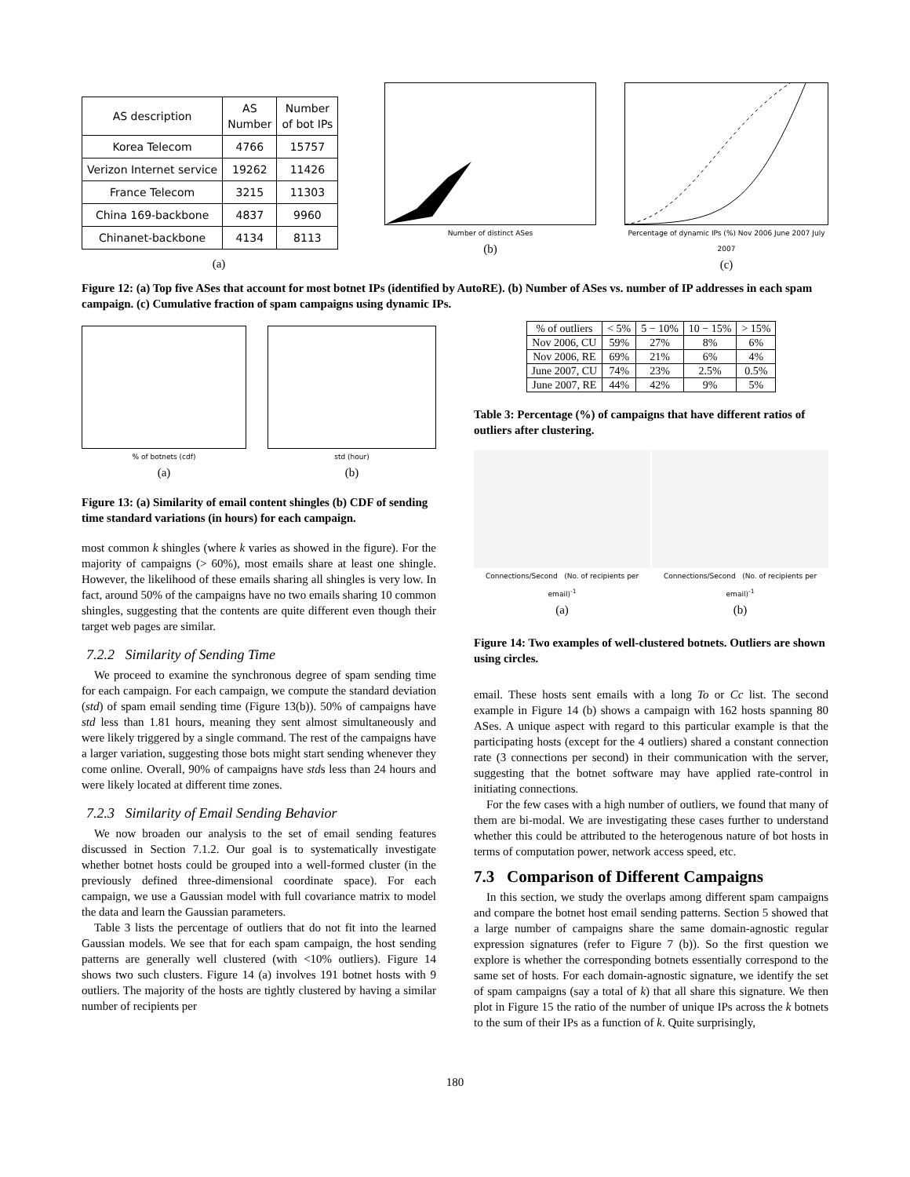| AS description | AS Number | Number of bot IPs |
| --- | --- | --- |
| Korea Telecom | 4766 | 15757 |
| Verizon Internet service | 19262 | 11426 |
| France Telecom | 3215 | 11303 |
| China 169-backbone | 4837 | 9960 |
| Chinanet-backbone | 4134 | 8113 |
(a)
Number of distinct ASes
(b)
Percentage of dynamic IPs (%) Nov 2006 June 2007 July 2007
(c)
Figure 12: (a) Top five ASes that account for most botnet IPs (identified by AutoRE). (b) Number of ASes vs. number of IP addresses in each spam campaign. (c) Cumulative fraction of spam campaigns using dynamic IPs.
% of botnets (cdf)
(a)
std (hour)
(b)
Figure 13: (a) Similarity of email content shingles (b) CDF of sending time standard variations (in hours) for each campaign.
most common k shingles (where k varies as showed in the figure). For the majority of campaigns (> 60%), most emails share at least one shingle. However, the likelihood of these emails sharing all shingles is very low. In fact, around 50% of the campaigns have no two emails sharing 10 common shingles, suggesting that the contents are quite different even though their target web pages are similar.
7.2.2 Similarity of Sending Time
We proceed to examine the synchronous degree of spam sending time for each campaign. For each campaign, we compute the standard deviation (std) of spam email sending time (Figure 13(b)). 50% of campaigns have std less than 1.81 hours, meaning they sent almost simultaneously and were likely triggered by a single command. The rest of the campaigns have a larger variation, suggesting those bots might start sending whenever they come online. Overall, 90% of campaigns have stds less than 24 hours and were likely located at different time zones.
7.2.3 Similarity of Email Sending Behavior
We now broaden our analysis to the set of email sending features discussed in Section 7.1.2. Our goal is to systematically investigate whether botnet hosts could be grouped into a well-formed cluster (in the previously defined three-dimensional coordinate space). For each campaign, we use a Gaussian model with full covariance matrix to model the data and learn the Gaussian parameters.
Table 3 lists the percentage of outliers that do not fit into the learned Gaussian models. We see that for each spam campaign, the host sending patterns are generally well clustered (with <10% outliers). Figure 14 shows two such clusters. Figure 14 (a) involves 191 botnet hosts with 9 outliers. The majority of the hosts are tightly clustered by having a similar number of recipients per
| % of outliers | < 5% | 5 − 10% | 10 − 15% | > 15% |
| Nov 2006, CU | 59% | 27% | 8% | 6% |
| Nov 2006, RE | 69% | 21% | 6% | 4% |
| June 2007, CU | 74% | 23% | 2.5% | 0.5% |
| June 2007, RE | 44% | 42% | 9% | 5% |
Table 3: Percentage (%) of campaigns that have different ratios of outliers after clustering.
Connections/Second (No. of recipients per email)<sup>-1</sup>
(a)
Connections/Second (No. of recipients per email)<sup>-1</sup>
(b)
Figure 14: Two examples of well-clustered botnets. Outliers are shown using circles.
email. These hosts sent emails with a long To or Cc list. The second example in Figure 14 (b) shows a campaign with 162 hosts spanning 80 ASes. A unique aspect with regard to this particular example is that the participating hosts (except for the 4 outliers) shared a constant connection rate (3 connections per second) in their communication with the server, suggesting that the botnet software may have applied rate-control in initiating connections.
For the few cases with a high number of outliers, we found that many of them are bi-modal. We are investigating these cases further to understand whether this could be attributed to the heterogenous nature of bot hosts in terms of computation power, network access speed, etc.
7.3 Comparison of Different Campaigns
In this section, we study the overlaps among different spam campaigns and compare the botnet host email sending patterns. Section 5 showed that a large number of campaigns share the same domain-agnostic regular expression signatures (refer to Figure 7 (b)). So the first question we explore is whether the corresponding botnets essentially correspond to the same set of hosts. For each domain-agnostic signature, we identify the set of spam campaigns (say a total of k) that all share this signature. We then plot in Figure 15 the ratio of the number of unique IPs across the k botnets to the sum of their IPs as a function of k. Quite surprisingly,
180